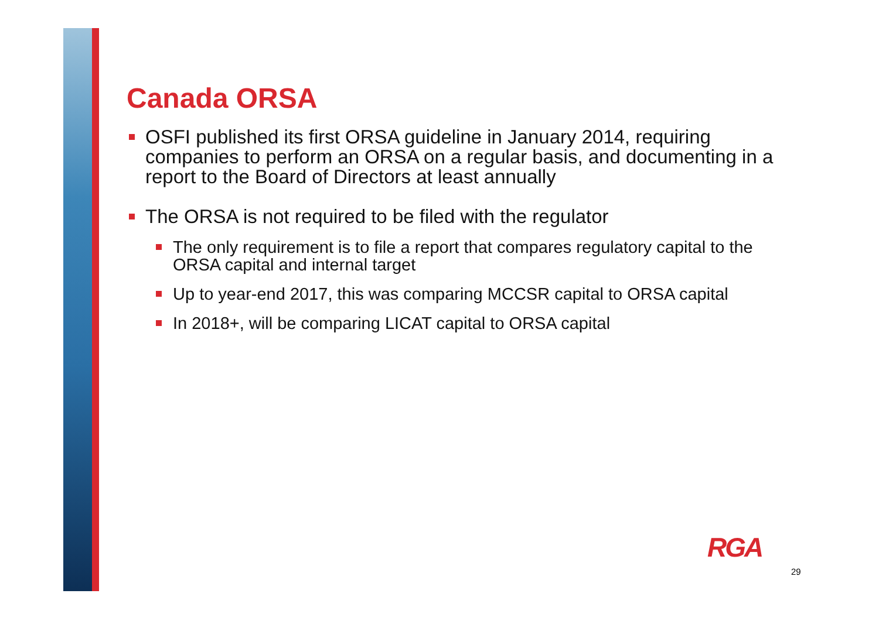Canada ORSA
OSFI published its first ORSA guideline in January 2014, requiring companies to perform an ORSA on a regular basis, and documenting in a report to the Board of Directors at least annually
The ORSA is not required to be filed with the regulator
The only requirement is to file a report that compares regulatory capital to the ORSA capital and internal target
Up to year-end 2017, this was comparing MCCSR capital to ORSA capital
In 2018+, will be comparing LICAT capital to ORSA capital
RGA
29